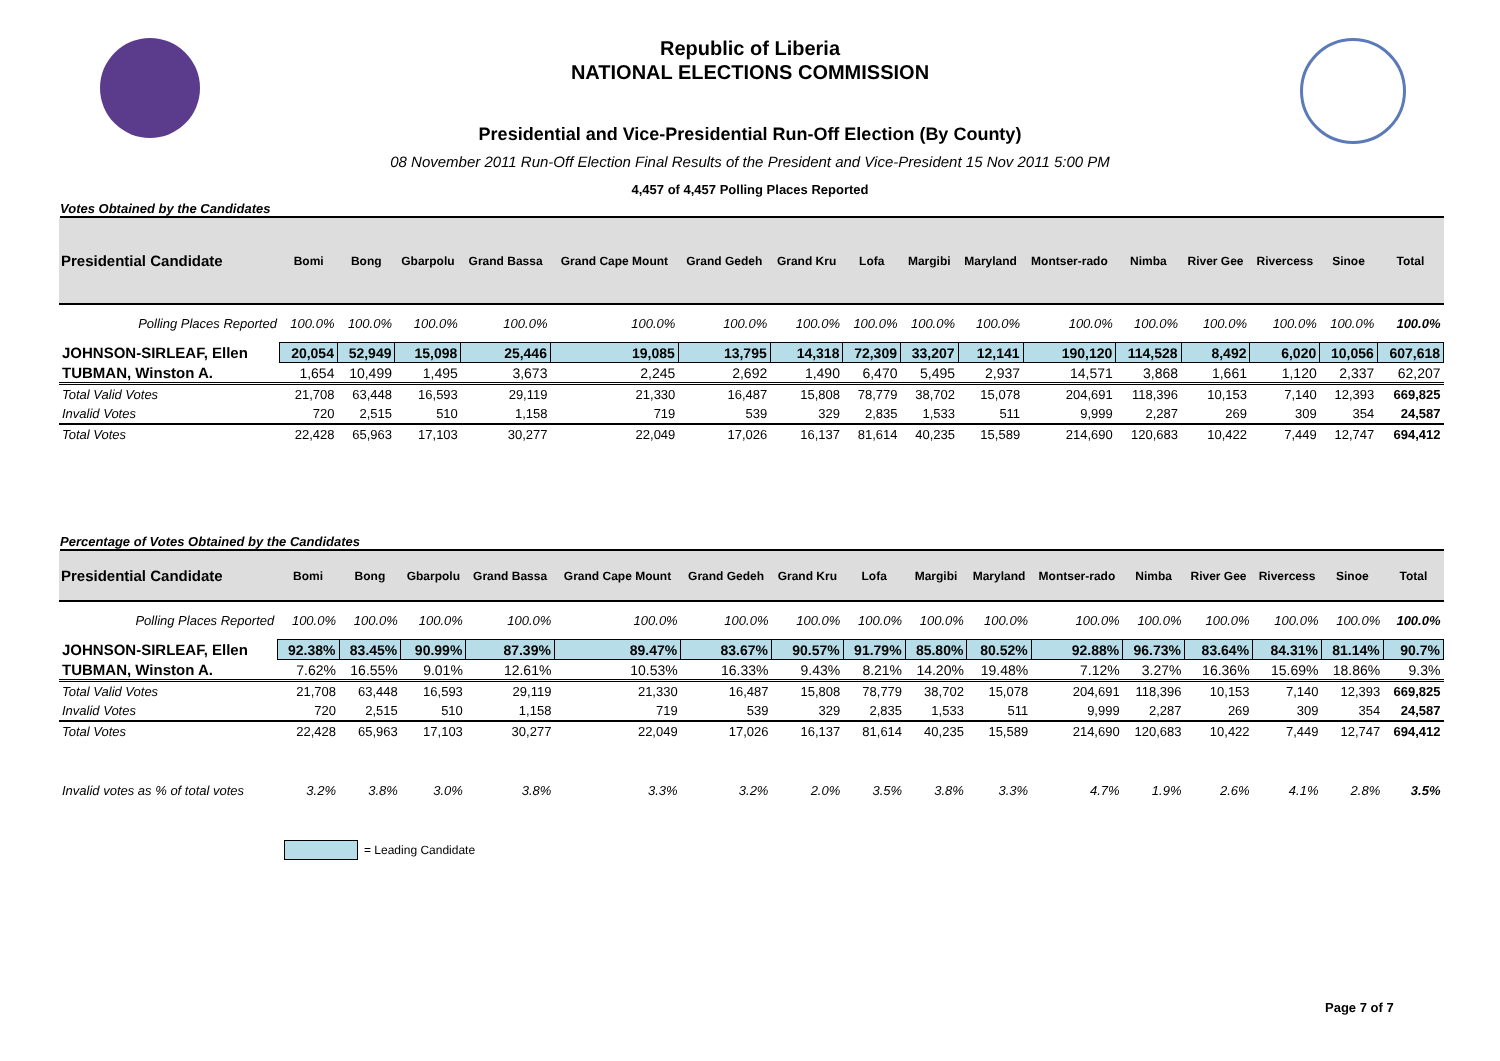Republic of Liberia
NATIONAL ELECTIONS COMMISSION
Presidential and Vice-Presidential Run-Off Election (By County)
08 November 2011 Run-Off Election Final Results of the President and Vice-President 15 Nov 2011 5:00 PM
4,457 of 4,457 Polling Places Reported
Votes Obtained by the Candidates
| Presidential Candidate | Bomi | Bong | Gbarpolu | Grand Bassa | Grand Cape Mount | Grand Gedeh | Grand Kru | Lofa | Margibi | Maryland | Montser-rado | Nimba | River Gee | Rivercess | Sinoe | Total |
| --- | --- | --- | --- | --- | --- | --- | --- | --- | --- | --- | --- | --- | --- | --- | --- | --- |
| Polling Places Reported | 100.0% | 100.0% | 100.0% | 100.0% | 100.0% | 100.0% | 100.0% | 100.0% | 100.0% | 100.0% | 100.0% | 100.0% | 100.0% | 100.0% | 100.0% | 100.0% |
| JOHNSON-SIRLEAF, Ellen | 20,054 | 52,949 | 15,098 | 25,446 | 19,085 | 13,795 | 14,318 | 72,309 | 33,207 | 12,141 | 190,120 | 114,528 | 8,492 | 6,020 | 10,056 | 607,618 |
| TUBMAN, Winston A. | 1,654 | 10,499 | 1,495 | 3,673 | 2,245 | 2,692 | 1,490 | 6,470 | 5,495 | 2,937 | 14,571 | 3,868 | 1,661 | 1,120 | 2,337 | 62,207 |
| Total Valid Votes | 21,708 | 63,448 | 16,593 | 29,119 | 21,330 | 16,487 | 15,808 | 78,779 | 38,702 | 15,078 | 204,691 | 118,396 | 10,153 | 7,140 | 12,393 | 669,825 |
| Invalid Votes | 720 | 2,515 | 510 | 1,158 | 719 | 539 | 329 | 2,835 | 1,533 | 511 | 9,999 | 2,287 | 269 | 309 | 354 | 24,587 |
| Total Votes | 22,428 | 65,963 | 17,103 | 30,277 | 22,049 | 17,026 | 16,137 | 81,614 | 40,235 | 15,589 | 214,690 | 120,683 | 10,422 | 7,449 | 12,747 | 694,412 |
Percentage of Votes Obtained by the Candidates
| Presidential Candidate | Bomi | Bong | Gbarpolu | Grand Bassa | Grand Cape Mount | Grand Gedeh | Grand Kru | Lofa | Margibi | Maryland | Montser-rado | Nimba | River Gee | Rivercess | Sinoe | Total |
| --- | --- | --- | --- | --- | --- | --- | --- | --- | --- | --- | --- | --- | --- | --- | --- | --- |
| Polling Places Reported | 100.0% | 100.0% | 100.0% | 100.0% | 100.0% | 100.0% | 100.0% | 100.0% | 100.0% | 100.0% | 100.0% | 100.0% | 100.0% | 100.0% | 100.0% | 100.0% |
| JOHNSON-SIRLEAF, Ellen | 92.38% | 83.45% | 90.99% | 87.39% | 89.47% | 83.67% | 90.57% | 91.79% | 85.80% | 80.52% | 92.88% | 96.73% | 83.64% | 84.31% | 81.14% | 90.7% |
| TUBMAN, Winston A. | 7.62% | 16.55% | 9.01% | 12.61% | 10.53% | 16.33% | 9.43% | 8.21% | 14.20% | 19.48% | 7.12% | 3.27% | 16.36% | 15.69% | 18.86% | 9.3% |
| Total Valid Votes | 21,708 | 63,448 | 16,593 | 29,119 | 21,330 | 16,487 | 15,808 | 78,779 | 38,702 | 15,078 | 204,691 | 118,396 | 10,153 | 7,140 | 12,393 | 669,825 |
| Invalid Votes | 720 | 2,515 | 510 | 1,158 | 719 | 539 | 329 | 2,835 | 1,533 | 511 | 9,999 | 2,287 | 269 | 309 | 354 | 24,587 |
| Total Votes | 22,428 | 65,963 | 17,103 | 30,277 | 22,049 | 17,026 | 16,137 | 81,614 | 40,235 | 15,589 | 214,690 | 120,683 | 10,422 | 7,449 | 12,747 | 694,412 |
| Invalid votes as % of total votes | 3.2% | 3.8% | 3.0% | 3.8% | 3.3% | 3.2% | 2.0% | 3.5% | 3.8% | 3.3% | 4.7% | 1.9% | 2.6% | 4.1% | 2.8% | 3.5% |
= Leading Candidate
Page 7 of 7